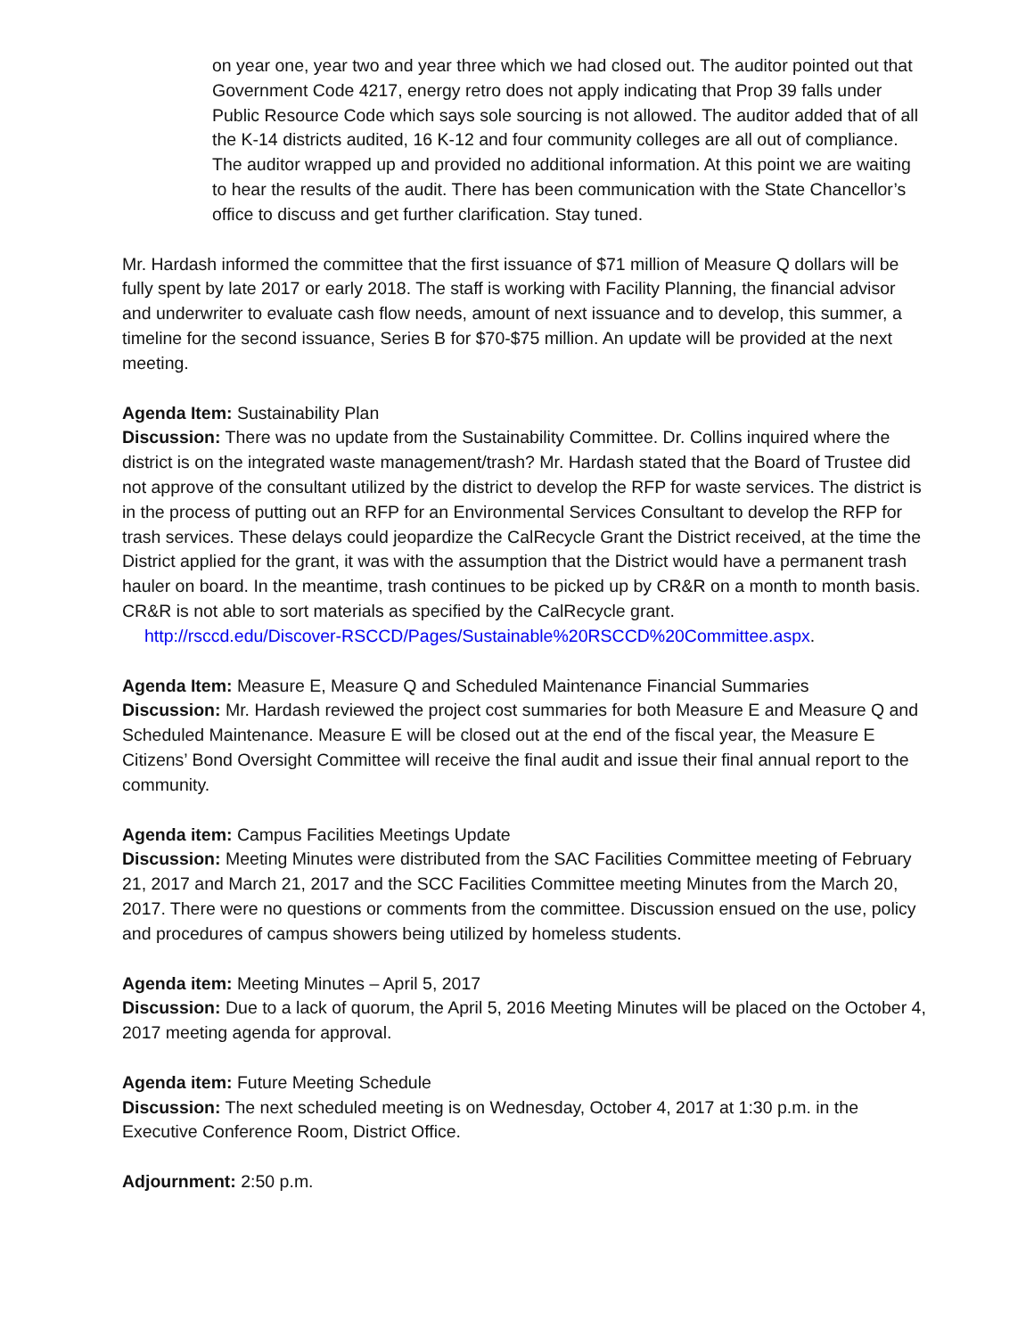on year one, year two and year three which we had closed out. The auditor pointed out that Government Code 4217, energy retro does not apply indicating that Prop 39 falls under Public Resource Code which says sole sourcing is not allowed. The auditor added that of all the K-14 districts audited, 16 K-12 and four community colleges are all out of compliance. The auditor wrapped up and provided no additional information. At this point we are waiting to hear the results of the audit. There has been communication with the State Chancellor’s office to discuss and get further clarification. Stay tuned.
Mr. Hardash informed the committee that the first issuance of $71 million of Measure Q dollars will be fully spent by late 2017 or early 2018. The staff is working with Facility Planning, the financial advisor and underwriter to evaluate cash flow needs, amount of next issuance and to develop, this summer, a timeline for the second issuance, Series B for $70-$75 million. An update will be provided at the next meeting.
Agenda Item: Sustainability Plan
Discussion: There was no update from the Sustainability Committee. Dr. Collins inquired where the district is on the integrated waste management/trash? Mr. Hardash stated that the Board of Trustee did not approve of the consultant utilized by the district to develop the RFP for waste services. The district is in the process of putting out an RFP for an Environmental Services Consultant to develop the RFP for trash services. These delays could jeopardize the CalRecycle Grant the District received, at the time the District applied for the grant, it was with the assumption that the District would have a permanent trash hauler on board. In the meantime, trash continues to be picked up by CR&R on a month to month basis. CR&R is not able to sort materials as specified by the CalRecycle grant.
http://rsccd.edu/Discover-RSCCD/Pages/Sustainable%20RSCCD%20Committee.aspx.
Agenda Item: Measure E, Measure Q and Scheduled Maintenance Financial Summaries
Discussion: Mr. Hardash reviewed the project cost summaries for both Measure E and Measure Q and Scheduled Maintenance. Measure E will be closed out at the end of the fiscal year, the Measure E Citizens’ Bond Oversight Committee will receive the final audit and issue their final annual report to the community.
Agenda item: Campus Facilities Meetings Update
Discussion: Meeting Minutes were distributed from the SAC Facilities Committee meeting of February 21, 2017 and March 21, 2017 and the SCC Facilities Committee meeting Minutes from the March 20, 2017. There were no questions or comments from the committee. Discussion ensued on the use, policy and procedures of campus showers being utilized by homeless students.
Agenda item: Meeting Minutes – April 5, 2017
Discussion: Due to a lack of quorum, the April 5, 2016 Meeting Minutes will be placed on the October 4, 2017 meeting agenda for approval.
Agenda item: Future Meeting Schedule
Discussion: The next scheduled meeting is on Wednesday, October 4, 2017 at 1:30 p.m. in the Executive Conference Room, District Office.
Adjournment: 2:50 p.m.